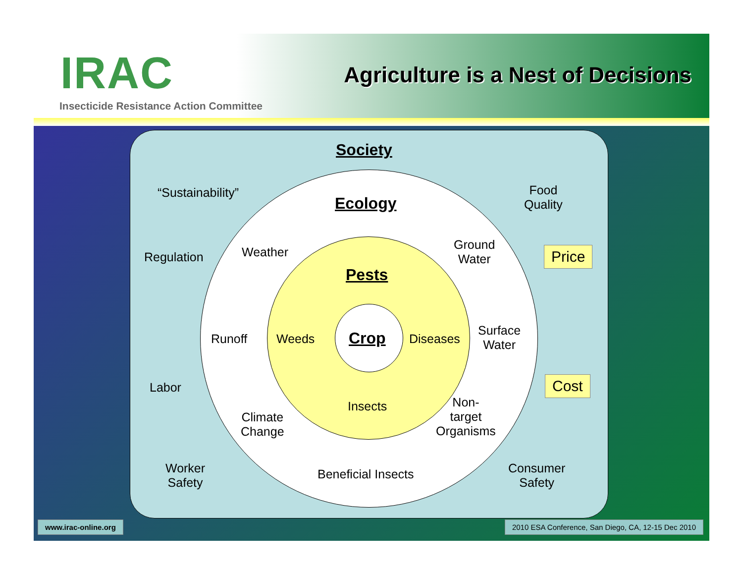IRAC
Insecticide Resistance Action Committee
Agriculture is a Nest of Decisions
Society
“Sustainability”
Ecology
Food
Quality
Regulation Weather
Ground
Water
Price
Pests
Runoff Weeds Crop Diseases
Surface
Water
Labor Cost
Insects
Non-
target
Organisms
Climate
Change
Worker
Safety
Beneficial Insects
Consumer
Safety
www.irac-online.org
2010 ESA Conference, San Diego, CA, 12-15 Dec 2010